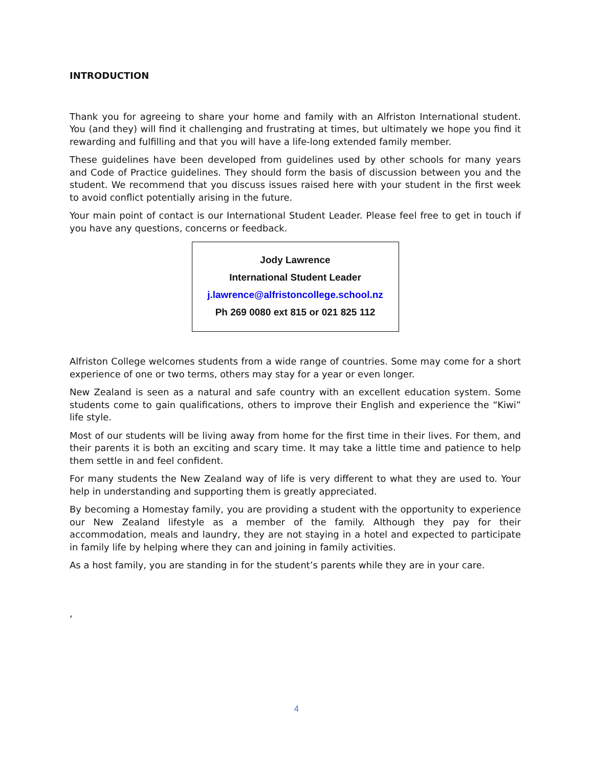INTRODUCTION
Thank you for agreeing to share your home and family with an Alfriston International student. You (and they) will find it challenging and frustrating at times, but ultimately we hope you find it rewarding and fulfilling and that you will have a life-long extended family member.
These guidelines have been developed from guidelines used by other schools for many years and Code of Practice guidelines. They should form the basis of discussion between you and the student. We recommend that you discuss issues raised here with your student in the first week to avoid conflict potentially arising in the future.
Your main point of contact is our International Student Leader. Please feel free to get in touch if you have any questions, concerns or feedback.
Jody Lawrence
International Student Leader
j.lawrence@alfristoncollege.school.nz
Ph 269 0080 ext 815 or 021 825 112
Alfriston College welcomes students from a wide range of countries. Some may come for a short experience of one or two terms, others may stay for a year or even longer.
New Zealand is seen as a natural and safe country with an excellent education system. Some students come to gain qualifications, others to improve their English and experience the “Kiwi” life style.
Most of our students will be living away from home for the first time in their lives. For them, and their parents it is both an exciting and scary time. It may take a little time and patience to help them settle in and feel confident.
For many students the New Zealand way of life is very different to what they are used to. Your help in understanding and supporting them is greatly appreciated.
By becoming a Homestay family, you are providing a student with the opportunity to experience our New Zealand lifestyle as a member of the family. Although they pay for their accommodation, meals and laundry, they are not staying in a hotel and expected to participate in family life by helping where they can and joining in family activities.
As a host family, you are standing in for the student’s parents while they are in your care.
‘
4